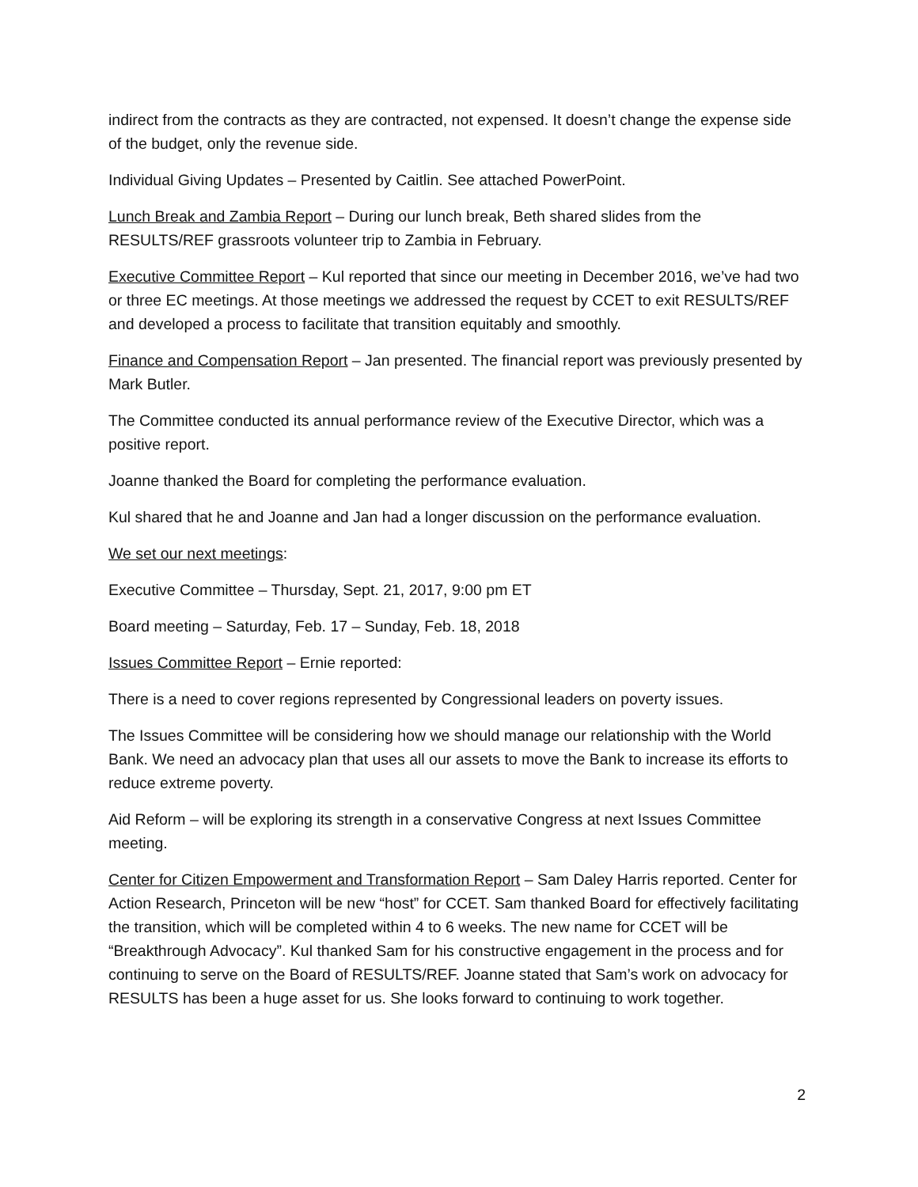indirect from the contracts as they are contracted, not expensed. It doesn’t change the expense side of the budget, only the revenue side.
Individual Giving Updates – Presented by Caitlin. See attached PowerPoint.
Lunch Break and Zambia Report – During our lunch break, Beth shared slides from the RESULTS/REF grassroots volunteer trip to Zambia in February.
Executive Committee Report – Kul reported that since our meeting in December 2016, we’ve had two or three EC meetings. At those meetings we addressed the request by CCET to exit RESULTS/REF and developed a process to facilitate that transition equitably and smoothly.
Finance and Compensation Report – Jan presented. The financial report was previously presented by Mark Butler.
The Committee conducted its annual performance review of the Executive Director, which was a positive report.
Joanne thanked the Board for completing the performance evaluation.
Kul shared that he and Joanne and Jan had a longer discussion on the performance evaluation.
We set our next meetings:
Executive Committee – Thursday, Sept. 21, 2017, 9:00 pm ET
Board meeting – Saturday, Feb. 17 – Sunday, Feb. 18, 2018
Issues Committee Report – Ernie reported:
There is a need to cover regions represented by Congressional leaders on poverty issues.
The Issues Committee will be considering how we should manage our relationship with the World Bank. We need an advocacy plan that uses all our assets to move the Bank to increase its efforts to reduce extreme poverty.
Aid Reform – will be exploring its strength in a conservative Congress at next Issues Committee meeting.
Center for Citizen Empowerment and Transformation Report – Sam Daley Harris reported. Center for Action Research, Princeton will be new “host” for CCET. Sam thanked Board for effectively facilitating the transition, which will be completed within 4 to 6 weeks. The new name for CCET will be “Breakthrough Advocacy”. Kul thanked Sam for his constructive engagement in the process and for continuing to serve on the Board of RESULTS/REF. Joanne stated that Sam’s work on advocacy for RESULTS has been a huge asset for us. She looks forward to continuing to work together.
2